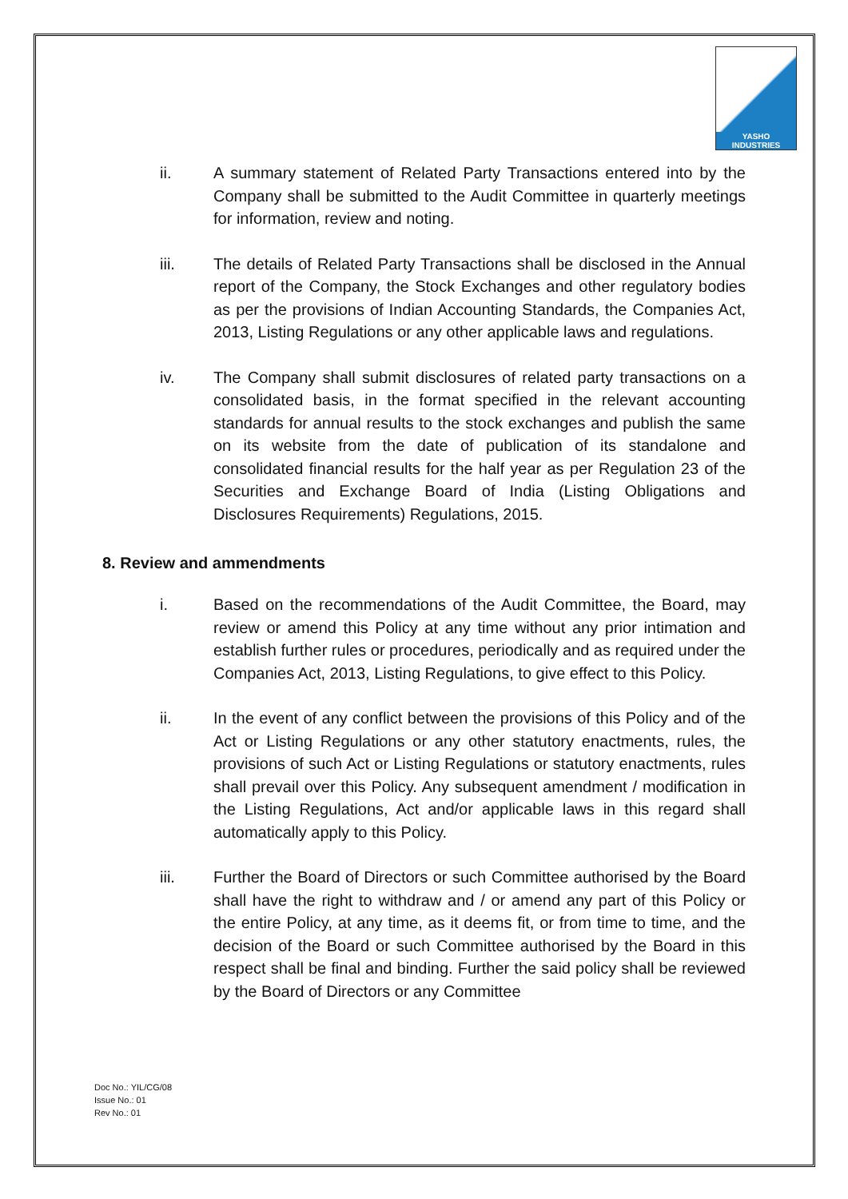YASHO
INDUSTRIES
ii. A summary statement of Related Party Transactions entered into by the Company shall be submitted to the Audit Committee in quarterly meetings for information, review and noting.
iii. The details of Related Party Transactions shall be disclosed in the Annual report of the Company, the Stock Exchanges and other regulatory bodies as per the provisions of Indian Accounting Standards, the Companies Act, 2013, Listing Regulations or any other applicable laws and regulations.
iv. The Company shall submit disclosures of related party transactions on a consolidated basis, in the format specified in the relevant accounting standards for annual results to the stock exchanges and publish the same on its website from the date of publication of its standalone and consolidated financial results for the half year as per Regulation 23 of the Securities and Exchange Board of India (Listing Obligations and Disclosures Requirements) Regulations, 2015.
8. Review and ammendments
i. Based on the recommendations of the Audit Committee, the Board, may review or amend this Policy at any time without any prior intimation and establish further rules or procedures, periodically and as required under the Companies Act, 2013, Listing Regulations, to give effect to this Policy.
ii. In the event of any conflict between the provisions of this Policy and of the Act or Listing Regulations or any other statutory enactments, rules, the provisions of such Act or Listing Regulations or statutory enactments, rules shall prevail over this Policy. Any subsequent amendment / modification in the Listing Regulations, Act and/or applicable laws in this regard shall automatically apply to this Policy.
iii. Further the Board of Directors or such Committee authorised by the Board shall have the right to withdraw and / or amend any part of this Policy or the entire Policy, at any time, as it deems fit, or from time to time, and the decision of the Board or such Committee authorised by the Board in this respect shall be final and binding. Further the said policy shall be reviewed by the Board of Directors or any Committee
Doc No.: YIL/CG/08
Issue No.: 01
Rev No.: 01